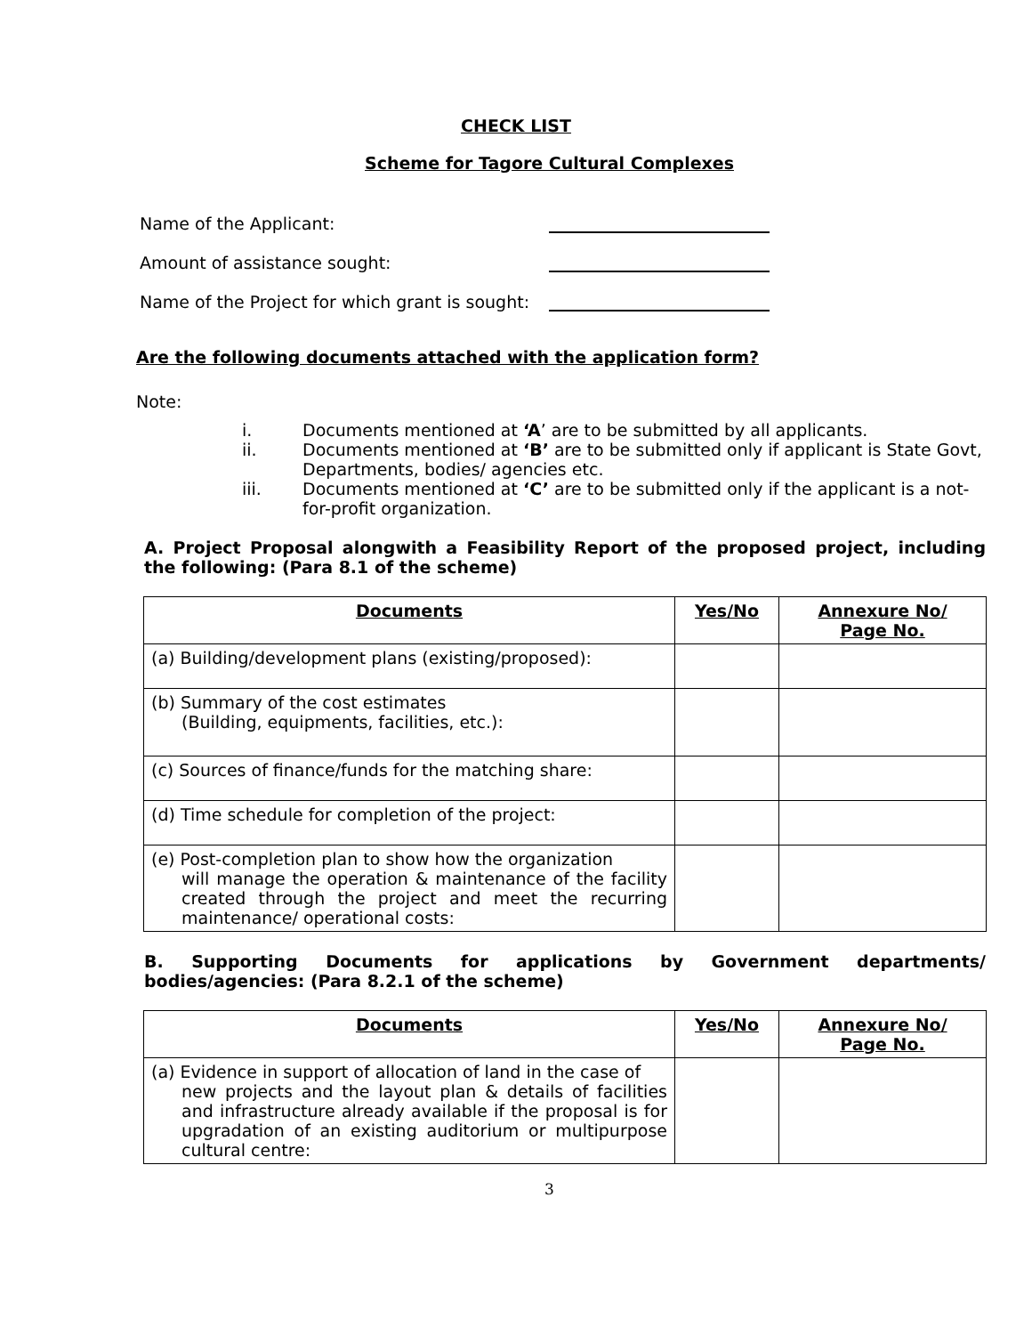CHECK LIST
Scheme for Tagore Cultural Complexes
Name of the Applicant:
Amount of assistance sought:
Name of the Project for which grant is sought:
Are the following documents attached with the application form?
Note:
i. Documents mentioned at ‘A’ are to be submitted by all applicants.
ii. Documents mentioned at ‘B’ are to be submitted only if applicant is State Govt, Departments, bodies/ agencies etc.
iii. Documents mentioned at ‘C’ are to be submitted only if the applicant is a not-for-profit organization.
A. Project Proposal alongwith a Feasibility Report of the proposed project, including the following: (Para 8.1 of the scheme)
| Documents | Yes/No | Annexure No/ Page No. |
| --- | --- | --- |
| (a) Building/development plans (existing/proposed): | | |
| (b) Summary of the cost estimates (Building, equipments, facilities, etc.): | | |
| (c) Sources of finance/funds for the matching share: | | |
| (d) Time schedule for completion of the project: | | |
| (e) Post-completion plan to show how the organization will manage the operation & maintenance of the facility created through the project and meet the recurring maintenance/ operational costs: | | |
B. Supporting Documents for applications by Government departments/ bodies/agencies: (Para 8.2.1 of the scheme)
| Documents | Yes/No | Annexure No/ Page No. |
| --- | --- | --- |
| (a) Evidence in support of allocation of land in the case of new projects and the layout plan & details of facilities and infrastructure already available if the proposal is for upgradation of an existing auditorium or multipurpose cultural centre: | | |
3